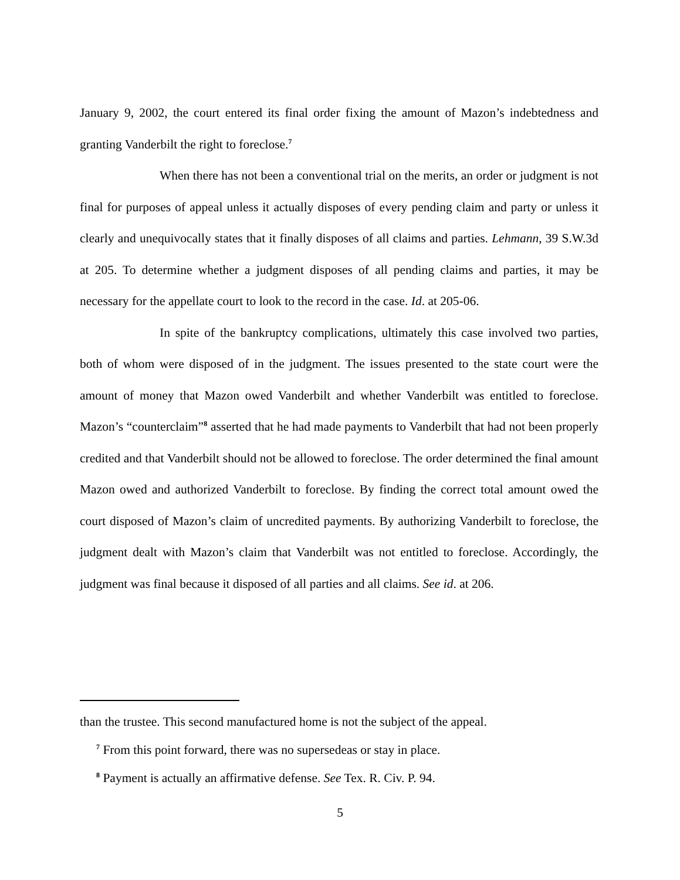January 9, 2002, the court entered its final order fixing the amount of Mazon’s indebtedness and granting Vanderbilt the right to foreclose.<sup>7</sup>
When there has not been a conventional trial on the merits, an order or judgment is not final for purposes of appeal unless it actually disposes of every pending claim and party or unless it clearly and unequivocally states that it finally disposes of all claims and parties. Lehmann, 39 S.W.3d at 205. To determine whether a judgment disposes of all pending claims and parties, it may be necessary for the appellate court to look to the record in the case. Id. at 205-06.
In spite of the bankruptcy complications, ultimately this case involved two parties, both of whom were disposed of in the judgment. The issues presented to the state court were the amount of money that Mazon owed Vanderbilt and whether Vanderbilt was entitled to foreclose. Mazon’s “counterclaim”<sup>8</sup> asserted that he had made payments to Vanderbilt that had not been properly credited and that Vanderbilt should not be allowed to foreclose. The order determined the final amount Mazon owed and authorized Vanderbilt to foreclose. By finding the correct total amount owed the court disposed of Mazon’s claim of uncredited payments. By authorizing Vanderbilt to foreclose, the judgment dealt with Mazon’s claim that Vanderbilt was not entitled to foreclose. Accordingly, the judgment was final because it disposed of all parties and all claims. See id. at 206.
than the trustee. This second manufactured home is not the subject of the appeal.
<sup>7</sup> From this point forward, there was no supersedeas or stay in place.
<sup>8</sup> Payment is actually an affirmative defense. See Tex. R. Civ. P. 94.
5